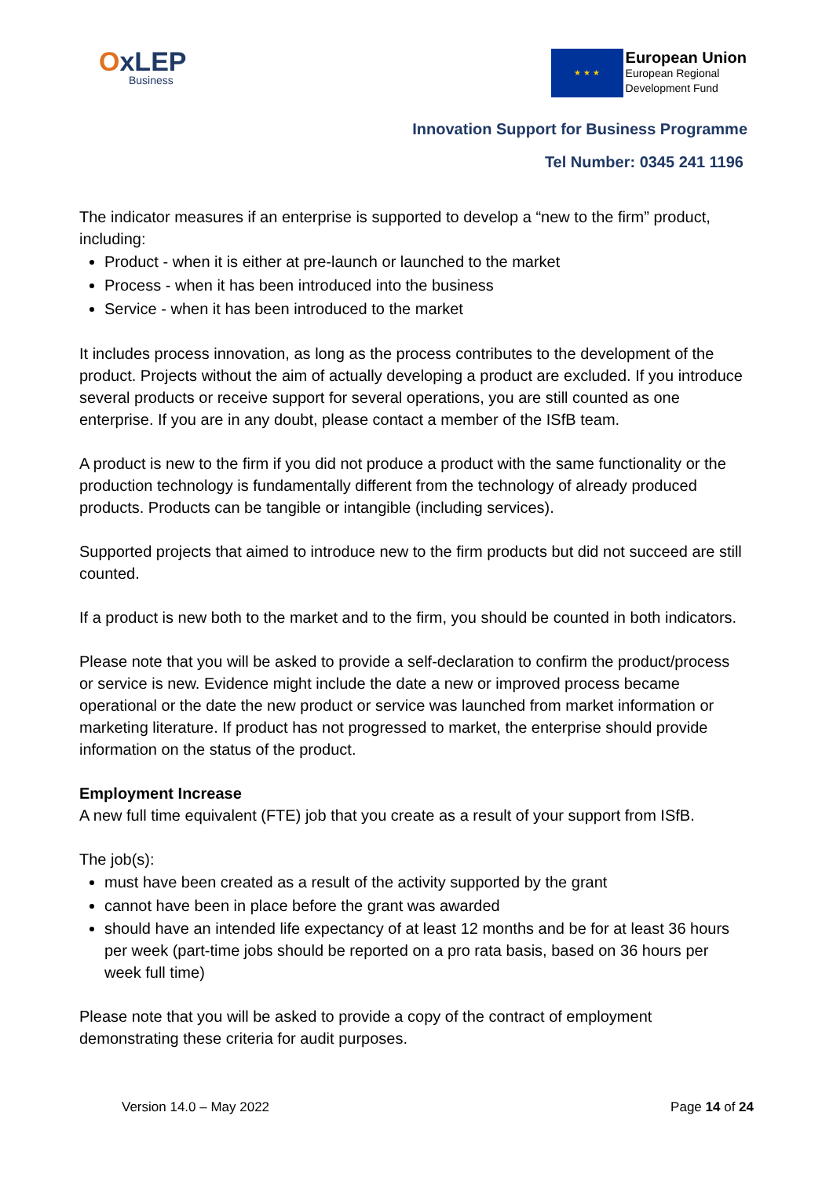OxLEP
Business
★ ★ ★
European Union
European Regional
Development Fund
Innovation Support for Business Programme
Tel Number: 0345 241 1196
The indicator measures if an enterprise is supported to develop a “new to the firm” product, including:
Product - when it is either at pre-launch or launched to the market
Process - when it has been introduced into the business
Service - when it has been introduced to the market
It includes process innovation, as long as the process contributes to the development of the product. Projects without the aim of actually developing a product are excluded. If you introduce several products or receive support for several operations, you are still counted as one enterprise. If you are in any doubt, please contact a member of the ISfB team.
A product is new to the firm if you did not produce a product with the same functionality or the production technology is fundamentally different from the technology of already produced products. Products can be tangible or intangible (including services).
Supported projects that aimed to introduce new to the firm products but did not succeed are still counted.
If a product is new both to the market and to the firm, you should be counted in both indicators.
Please note that you will be asked to provide a self-declaration to confirm the product/process or service is new. Evidence might include the date a new or improved process became operational or the date the new product or service was launched from market information or marketing literature. If product has not progressed to market, the enterprise should provide information on the status of the product.
Employment Increase
A new full time equivalent (FTE) job that you create as a result of your support from ISfB.
The job(s):
must have been created as a result of the activity supported by the grant
cannot have been in place before the grant was awarded
should have an intended life expectancy of at least 12 months and be for at least 36 hours per week (part-time jobs should be reported on a pro rata basis, based on 36 hours per week full time)
Please note that you will be asked to provide a copy of the contract of employment demonstrating these criteria for audit purposes.
Version 14.0 – May 2022 Page 14 of 24